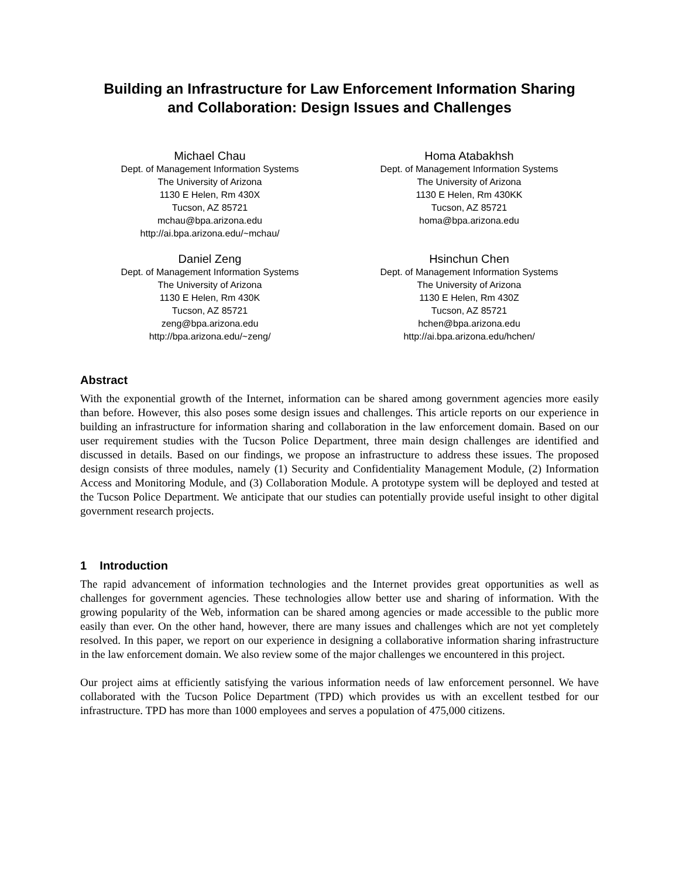Building an Infrastructure for Law Enforcement Information Sharing
and Collaboration: Design Issues and Challenges
Michael Chau
Dept. of Management Information Systems
The University of Arizona
1130 E Helen, Rm 430X
Tucson, AZ 85721
mchau@bpa.arizona.edu
http://ai.bpa.arizona.edu/~mchau/
Homa Atabakhsh
Dept. of Management Information Systems
The University of Arizona
1130 E Helen, Rm 430KK
Tucson, AZ 85721
homa@bpa.arizona.edu
Daniel Zeng
Dept. of Management Information Systems
The University of Arizona
1130 E Helen, Rm 430K
Tucson, AZ 85721
zeng@bpa.arizona.edu
http://bpa.arizona.edu/~zeng/
Hsinchun Chen
Dept. of Management Information Systems
The University of Arizona
1130 E Helen, Rm 430Z
Tucson, AZ 85721
hchen@bpa.arizona.edu
http://ai.bpa.arizona.edu/hchen/
Abstract
With the exponential growth of the Internet, information can be shared among government agencies more easily than before. However, this also poses some design issues and challenges. This article reports on our experience in building an infrastructure for information sharing and collaboration in the law enforcement domain. Based on our user requirement studies with the Tucson Police Department, three main design challenges are identified and discussed in details. Based on our findings, we propose an infrastructure to address these issues. The proposed design consists of three modules, namely (1) Security and Confidentiality Management Module, (2) Information Access and Monitoring Module, and (3) Collaboration Module. A prototype system will be deployed and tested at the Tucson Police Department. We anticipate that our studies can potentially provide useful insight to other digital government research projects.
1 Introduction
The rapid advancement of information technologies and the Internet provides great opportunities as well as challenges for government agencies. These technologies allow better use and sharing of information. With the growing popularity of the Web, information can be shared among agencies or made accessible to the public more easily than ever. On the other hand, however, there are many issues and challenges which are not yet completely resolved. In this paper, we report on our experience in designing a collaborative information sharing infrastructure in the law enforcement domain. We also review some of the major challenges we encountered in this project.
Our project aims at efficiently satisfying the various information needs of law enforcement personnel. We have collaborated with the Tucson Police Department (TPD) which provides us with an excellent testbed for our infrastructure. TPD has more than 1000 employees and serves a population of 475,000 citizens.